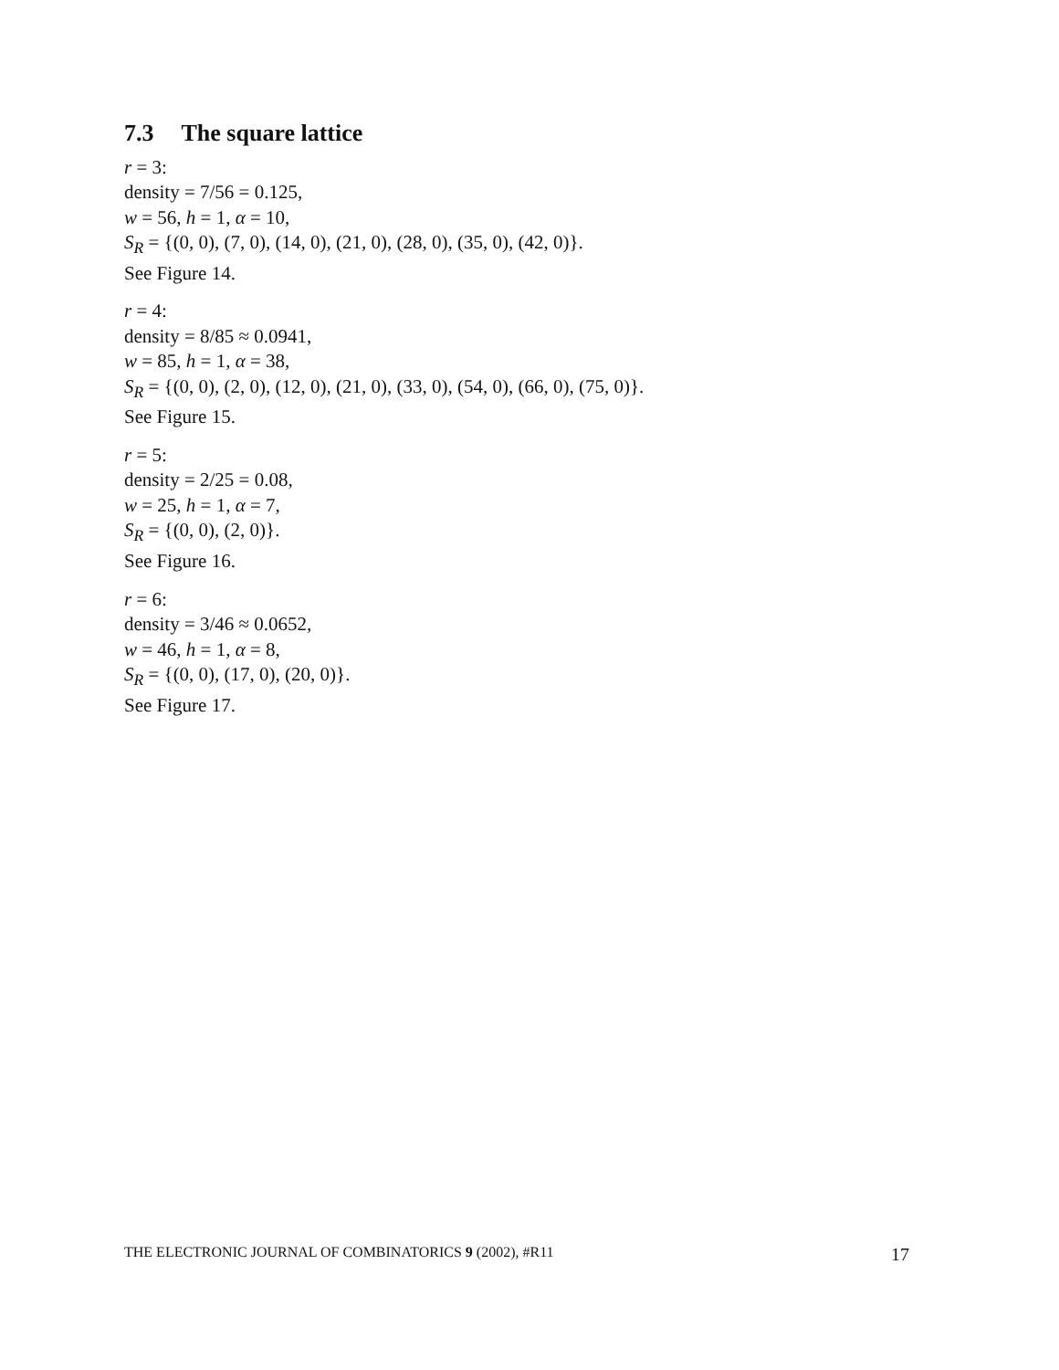7.3 The square lattice
r = 3:
density = 7/56 = 0.125,
w = 56, h = 1, α = 10,
S<sub>R</sub> = {(0, 0), (7, 0), (14, 0), (21, 0), (28, 0), (35, 0), (42, 0)}.
See Figure 14.
r = 4:
density = 8/85 ≈ 0.0941,
w = 85, h = 1, α = 38,
S<sub>R</sub> = {(0, 0), (2, 0), (12, 0), (21, 0), (33, 0), (54, 0), (66, 0), (75, 0)}.
See Figure 15.
r = 5:
density = 2/25 = 0.08,
w = 25, h = 1, α = 7,
S<sub>R</sub> = {(0, 0), (2, 0)}.
See Figure 16.
r = 6:
density = 3/46 ≈ 0.0652,
w = 46, h = 1, α = 8,
S<sub>R</sub> = {(0, 0), (17, 0), (20, 0)}.
See Figure 17.
THE ELECTRONIC JOURNAL OF COMBINATORICS 9 (2002), #R11 17